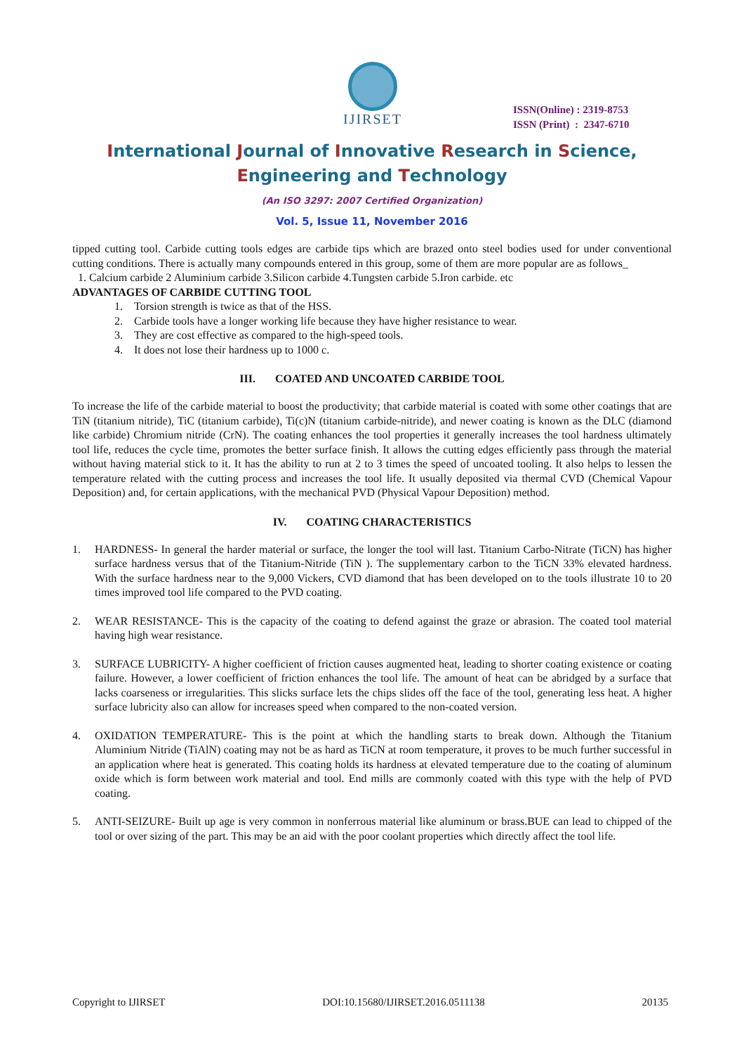IJIRSET
ISSN(Online) : 2319-8753
ISSN (Print) : 2347-6710
International Journal of Innovative Research in Science,
Engineering and Technology
(An ISO 3297: 2007 Certified Organization)
Vol. 5, Issue 11, November 2016
tipped cutting tool. Carbide cutting tools edges are carbide tips which are brazed onto steel bodies used for under conventional cutting conditions. There is actually many compounds entered in this group, some of them are more popular are as follows_
1. Calcium carbide 2 Aluminium carbide 3.Silicon carbide 4.Tungsten carbide 5.Iron carbide. etc
ADVANTAGES OF CARBIDE CUTTING TOOL
1. Torsion strength is twice as that of the HSS.
2. Carbide tools have a longer working life because they have higher resistance to wear.
3. They are cost effective as compared to the high-speed tools.
4. It does not lose their hardness up to 1000 c.
III. COATED AND UNCOATED CARBIDE TOOL
To increase the life of the carbide material to boost the productivity; that carbide material is coated with some other coatings that are TiN (titanium nitride), TiC (titanium carbide), Ti(c)N (titanium carbide-nitride), and newer coating is known as the DLC (diamond like carbide) Chromium nitride (CrN). The coating enhances the tool properties it generally increases the tool hardness ultimately tool life, reduces the cycle time, promotes the better surface finish. It allows the cutting edges efficiently pass through the material without having material stick to it. It has the ability to run at 2 to 3 times the speed of uncoated tooling. It also helps to lessen the temperature related with the cutting process and increases the tool life. It usually deposited via thermal CVD (Chemical Vapour Deposition) and, for certain applications, with the mechanical PVD (Physical Vapour Deposition) method.
IV. COATING CHARACTERISTICS
1.
HARDNESS- In general the harder material or surface, the longer the tool will last. Titanium Carbo-Nitrate (TiCN) has higher surface hardness versus that of the Titanium-Nitride (TiN ). The supplementary carbon to the TiCN 33% elevated hardness. With the surface hardness near to the 9,000 Vickers, CVD diamond that has been developed on to the tools illustrate 10 to 20 times improved tool life compared to the PVD coating.
2.
WEAR RESISTANCE- This is the capacity of the coating to defend against the graze or abrasion. The coated tool material having high wear resistance.
3.
SURFACE LUBRICITY- A higher coefficient of friction causes augmented heat, leading to shorter coating existence or coating failure. However, a lower coefficient of friction enhances the tool life. The amount of heat can be abridged by a surface that lacks coarseness or irregularities. This slicks surface lets the chips slides off the face of the tool, generating less heat. A higher surface lubricity also can allow for increases speed when compared to the non-coated version.
4.
OXIDATION TEMPERATURE- This is the point at which the handling starts to break down. Although the Titanium Aluminium Nitride (TiAlN) coating may not be as hard as TiCN at room temperature, it proves to be much further successful in an application where heat is generated. This coating holds its hardness at elevated temperature due to the coating of aluminum oxide which is form between work material and tool. End mills are commonly coated with this type with the help of PVD coating.
5.
ANTI-SEIZURE- Built up age is very common in nonferrous material like aluminum or brass.BUE can lead to chipped of the tool or over sizing of the part. This may be an aid with the poor coolant properties which directly affect the tool life.
Copyright to IJIRSET DOI:10.15680/IJIRSET.2016.0511138 20135